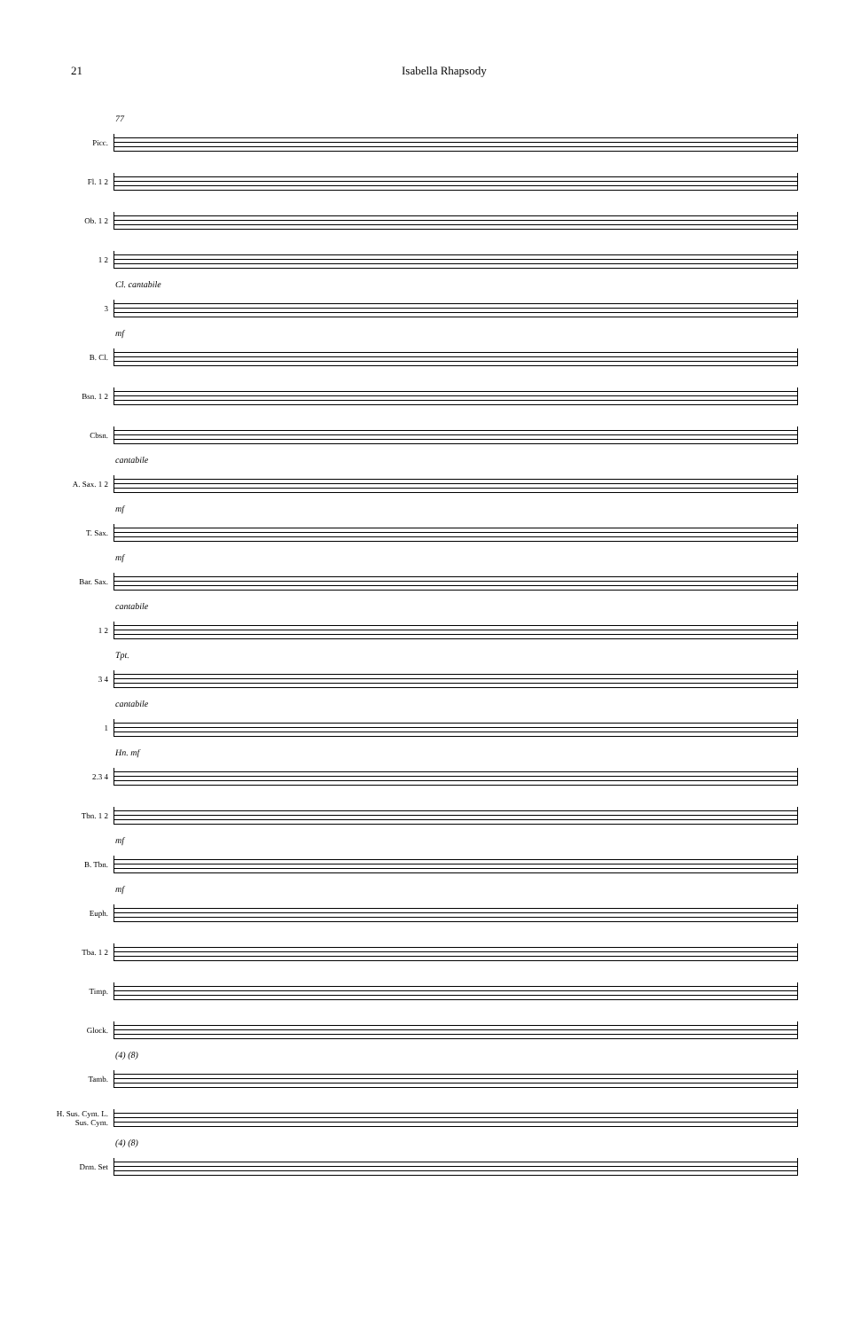21 Isabella Rhapsody
77
Picc.
Fl. 1 2
Ob. 1 2
1 2
Cl. cantabile
3
mf
B. Cl.
Bsn. 1 2
Cbsn.
cantabile
A. Sax. 1 2
mf
T. Sax.
mf
Bar. Sax.
cantabile
1 2
Tpt.
3 4
cantabile
1
Hn. mf
2.3 4
Tbn. 1 2
mf
B. Tbn.
mf
Euph.
Tba. 1 2
Timp.
Glock.
(4) (8)
Tamb.
H. Sus. Cym. L. Sus. Cym.
(4) (8)
Drm. Set